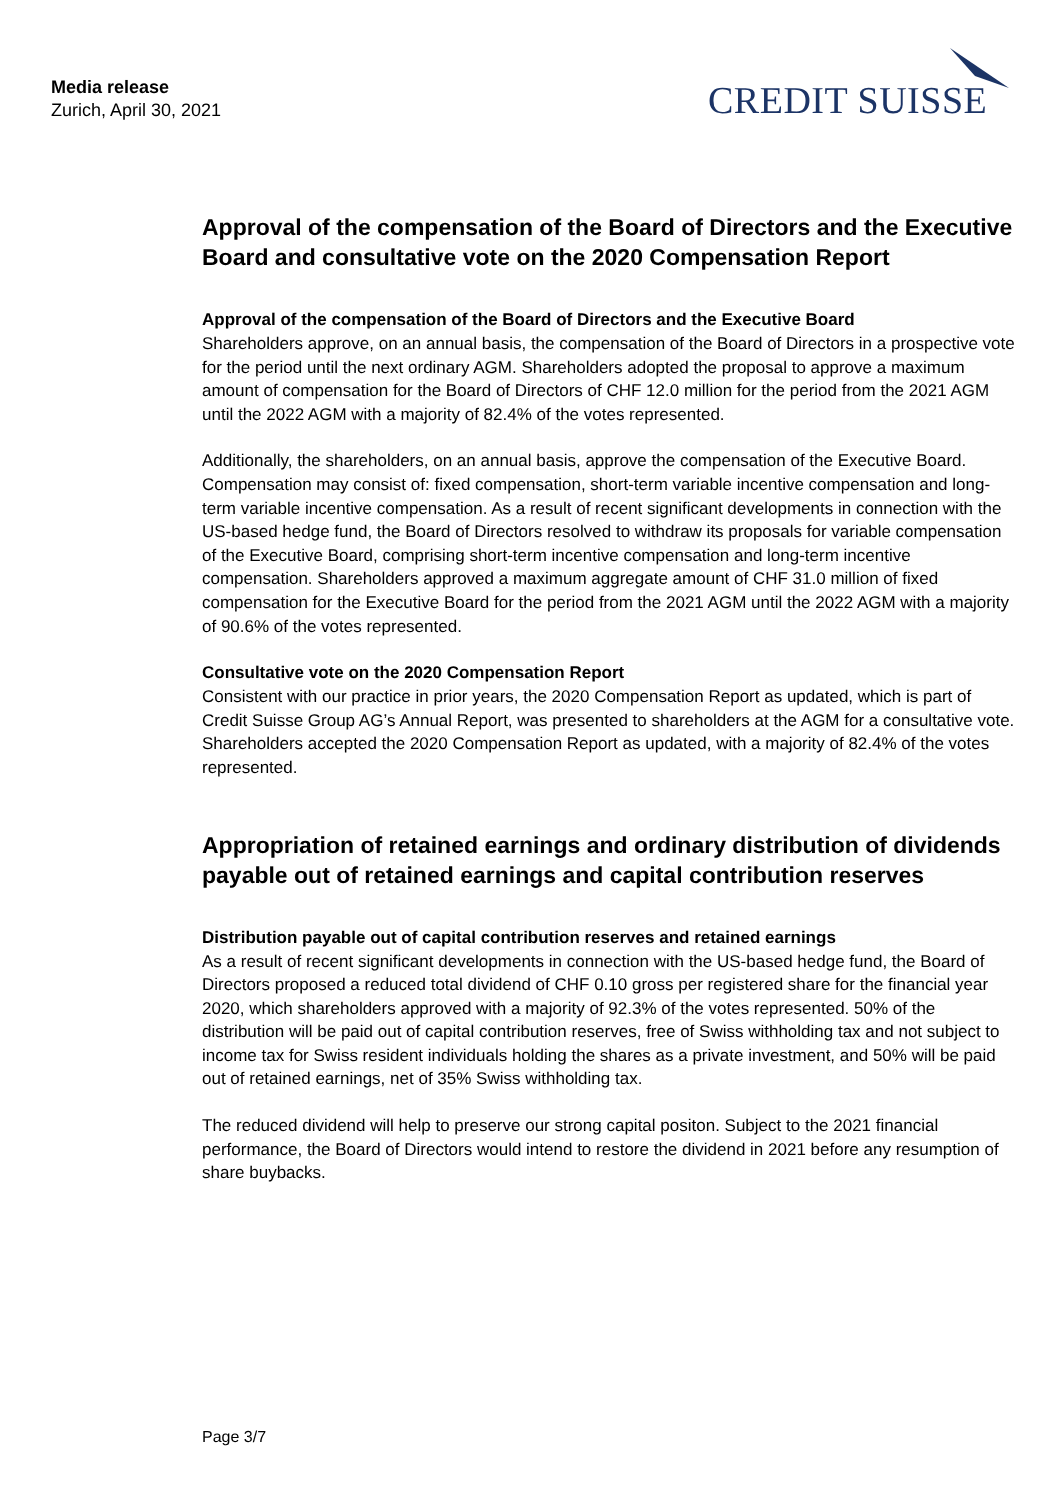Media release
Zurich, April 30, 2021
CREDIT SUISSE
Approval of the compensation of the Board of Directors and the Executive Board and consultative vote on the 2020 Compensation Report
Approval of the compensation of the Board of Directors and the Executive Board
Shareholders approve, on an annual basis, the compensation of the Board of Directors in a prospective vote for the period until the next ordinary AGM. Shareholders adopted the proposal to approve a maximum amount of compensation for the Board of Directors of CHF 12.0 million for the period from the 2021 AGM until the 2022 AGM with a majority of 82.4% of the votes represented.
Additionally, the shareholders, on an annual basis, approve the compensation of the Executive Board. Compensation may consist of: fixed compensation, short-term variable incentive compensation and long-term variable incentive compensation. As a result of recent significant developments in connection with the US-based hedge fund, the Board of Directors resolved to withdraw its proposals for variable compensation of the Executive Board, comprising short-term incentive compensation and long-term incentive compensation. Shareholders approved a maximum aggregate amount of CHF 31.0 million of fixed compensation for the Executive Board for the period from the 2021 AGM until the 2022 AGM with a majority of 90.6% of the votes represented.
Consultative vote on the 2020 Compensation Report
Consistent with our practice in prior years, the 2020 Compensation Report as updated, which is part of Credit Suisse Group AG’s Annual Report, was presented to shareholders at the AGM for a consultative vote. Shareholders accepted the 2020 Compensation Report as updated, with a majority of 82.4% of the votes represented.
Appropriation of retained earnings and ordinary distribution of dividends payable out of retained earnings and capital contribution reserves
Distribution payable out of capital contribution reserves and retained earnings
As a result of recent significant developments in connection with the US-based hedge fund, the Board of Directors proposed a reduced total dividend of CHF 0.10 gross per registered share for the financial year 2020, which shareholders approved with a majority of 92.3% of the votes represented. 50% of the distribution will be paid out of capital contribution reserves, free of Swiss withholding tax and not subject to income tax for Swiss resident individuals holding the shares as a private investment, and 50% will be paid out of retained earnings, net of 35% Swiss withholding tax.
The reduced dividend will help to preserve our strong capital positon. Subject to the 2021 financial performance, the Board of Directors would intend to restore the dividend in 2021 before any resumption of share buybacks.
Page 3/7